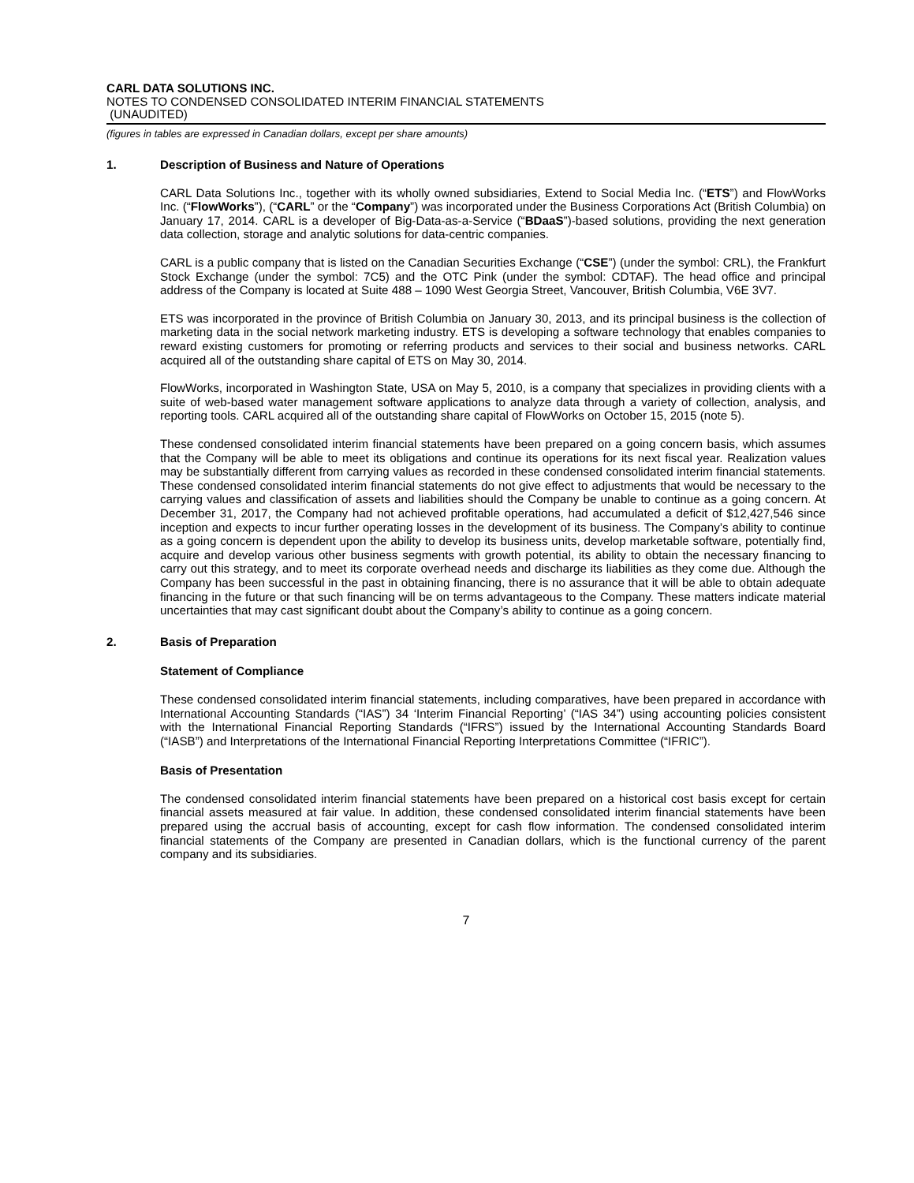CARL DATA SOLUTIONS INC.
NOTES TO CONDENSED CONSOLIDATED INTERIM FINANCIAL STATEMENTS
(UNAUDITED)
(figures in tables are expressed in Canadian dollars, except per share amounts)
1. Description of Business and Nature of Operations
CARL Data Solutions Inc., together with its wholly owned subsidiaries, Extend to Social Media Inc. (“ETS”) and FlowWorks Inc. (“FlowWorks”), (“CARL” or the “Company”) was incorporated under the Business Corporations Act (British Columbia) on January 17, 2014. CARL is a developer of Big-Data-as-a-Service (“BDaaS”)-based solutions, providing the next generation data collection, storage and analytic solutions for data-centric companies.
CARL is a public company that is listed on the Canadian Securities Exchange (“CSE”) (under the symbol: CRL), the Frankfurt Stock Exchange (under the symbol: 7C5) and the OTC Pink (under the symbol: CDTAF). The head office and principal address of the Company is located at Suite 488 – 1090 West Georgia Street, Vancouver, British Columbia, V6E 3V7.
ETS was incorporated in the province of British Columbia on January 30, 2013, and its principal business is the collection of marketing data in the social network marketing industry. ETS is developing a software technology that enables companies to reward existing customers for promoting or referring products and services to their social and business networks. CARL acquired all of the outstanding share capital of ETS on May 30, 2014.
FlowWorks, incorporated in Washington State, USA on May 5, 2010, is a company that specializes in providing clients with a suite of web-based water management software applications to analyze data through a variety of collection, analysis, and reporting tools. CARL acquired all of the outstanding share capital of FlowWorks on October 15, 2015 (note 5).
These condensed consolidated interim financial statements have been prepared on a going concern basis, which assumes that the Company will be able to meet its obligations and continue its operations for its next fiscal year. Realization values may be substantially different from carrying values as recorded in these condensed consolidated interim financial statements. These condensed consolidated interim financial statements do not give effect to adjustments that would be necessary to the carrying values and classification of assets and liabilities should the Company be unable to continue as a going concern. At December 31, 2017, the Company had not achieved profitable operations, had accumulated a deficit of $12,427,546 since inception and expects to incur further operating losses in the development of its business. The Company’s ability to continue as a going concern is dependent upon the ability to develop its business units, develop marketable software, potentially find, acquire and develop various other business segments with growth potential, its ability to obtain the necessary financing to carry out this strategy, and to meet its corporate overhead needs and discharge its liabilities as they come due. Although the Company has been successful in the past in obtaining financing, there is no assurance that it will be able to obtain adequate financing in the future or that such financing will be on terms advantageous to the Company. These matters indicate material uncertainties that may cast significant doubt about the Company’s ability to continue as a going concern.
2. Basis of Preparation
Statement of Compliance
These condensed consolidated interim financial statements, including comparatives, have been prepared in accordance with International Accounting Standards (“IAS”) 34 ‘Interim Financial Reporting’ (“IAS 34”) using accounting policies consistent with the International Financial Reporting Standards (“IFRS”) issued by the International Accounting Standards Board (“IASB”) and Interpretations of the International Financial Reporting Interpretations Committee (“IFRIC”).
Basis of Presentation
The condensed consolidated interim financial statements have been prepared on a historical cost basis except for certain financial assets measured at fair value. In addition, these condensed consolidated interim financial statements have been prepared using the accrual basis of accounting, except for cash flow information. The condensed consolidated interim financial statements of the Company are presented in Canadian dollars, which is the functional currency of the parent company and its subsidiaries.
7